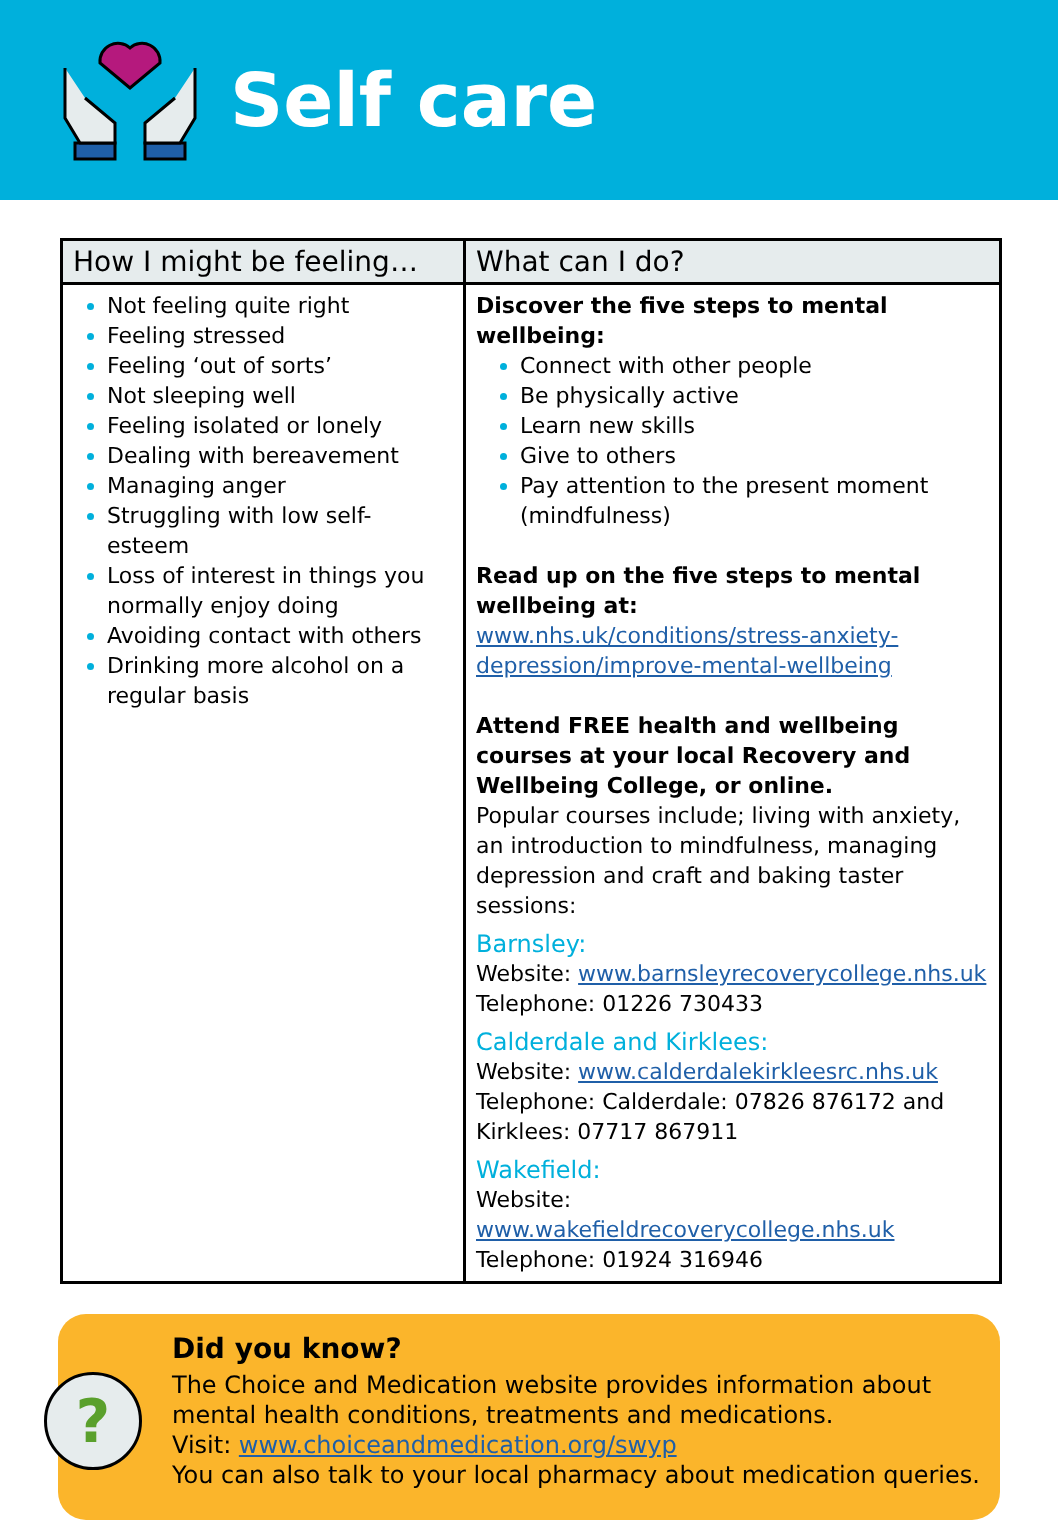Self care
| How I might be feeling… | What can I do? |
| --- | --- |
| Not feeling quite right Feeling stressed Feeling ‘out of sorts’ Not sleeping well Feeling isolated or lonely Dealing with bereavement Managing anger Struggling with low self-esteem Loss of interest in things you normally enjoy doing Avoiding contact with others Drinking more alcohol on a regular basis | Discover the five steps to mental wellbeing: Connect with other people Be physically active Learn new skills Give to others Pay attention to the present moment (mindfulness) Read up on the five steps to mental wellbeing at: www.nhs.uk/conditions/stress-anxiety-depression/improve-mental-wellbeing Attend FREE health and wellbeing courses at your local Recovery and Wellbeing College, or online. Popular courses include; living with anxiety, an introduction to mindfulness, managing depression and craft and baking taster sessions: Barnsley: Website: www.barnsleyrecoverycollege.nhs.uk Telephone: 01226 730433 Calderdale and Kirklees: Website: www.calderdalekirkleesrc.nhs.uk Telephone: Calderdale: 07826 876172 and Kirklees: 07717 867911 Wakefield: Website: www.wakefieldrecoverycollege.nhs.uk Telephone: 01924 316946 |
?
Did you know?
The Choice and Medication website provides information about mental health conditions, treatments and medications.
Visit: www.choiceandmedication.org/swyp
You can also talk to your local pharmacy about medication queries.